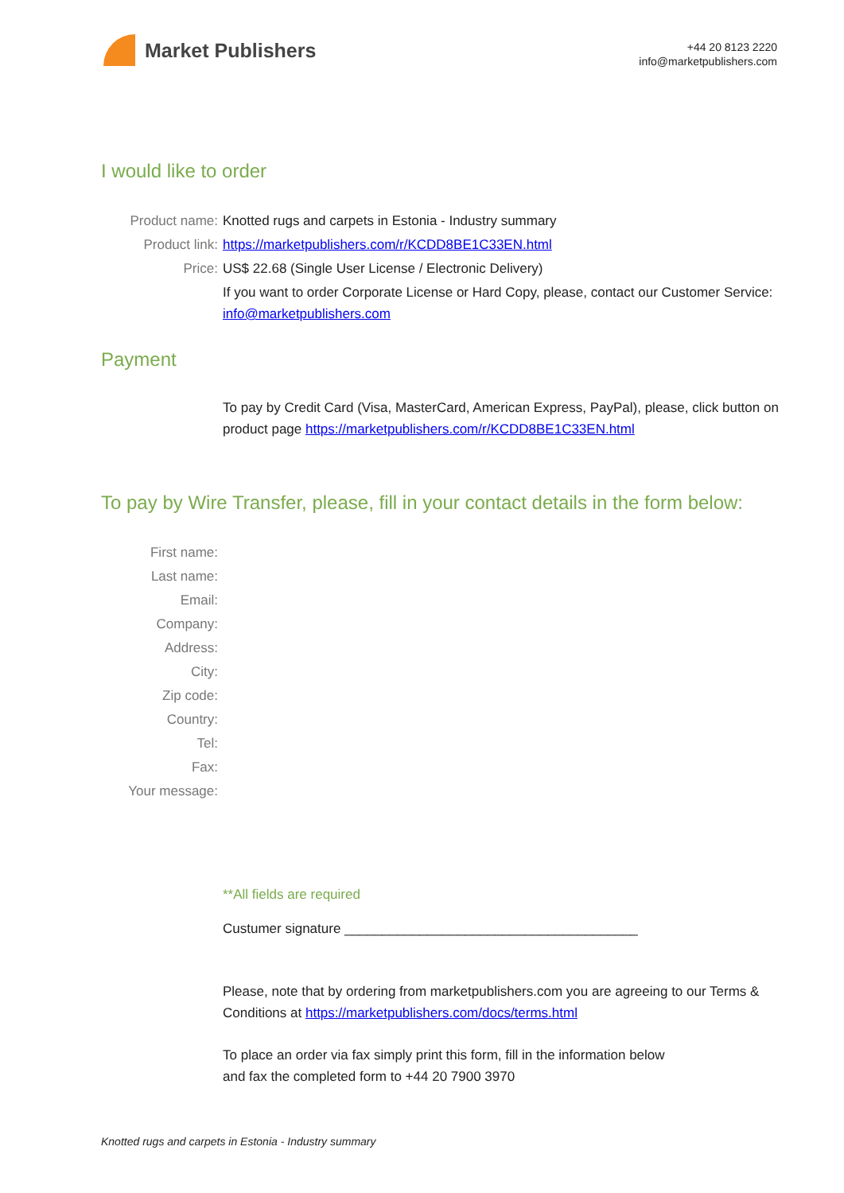Market Publishers
+44 20 8123 2220
info@marketpublishers.com
I would like to order
Product name: Knotted rugs and carpets in Estonia - Industry summary
Product link: https://marketpublishers.com/r/KCDD8BE1C33EN.html
Price: US$ 22.68 (Single User License / Electronic Delivery)
If you want to order Corporate License or Hard Copy, please, contact our Customer Service:
info@marketpublishers.com
Payment
To pay by Credit Card (Visa, MasterCard, American Express, PayPal), please, click button on product page https://marketpublishers.com/r/KCDD8BE1C33EN.html
To pay by Wire Transfer, please, fill in your contact details in the form below:
First name:
Last name:
Email:
Company:
Address:
City:
Zip code:
Country:
Tel:
Fax:
Your message:
**All fields are required
Custumer signature _______________________________________
Please, note that by ordering from marketpublishers.com you are agreeing to our Terms & Conditions at https://marketpublishers.com/docs/terms.html
To place an order via fax simply print this form, fill in the information below
and fax the completed form to +44 20 7900 3970
Knotted rugs and carpets in Estonia - Industry summary